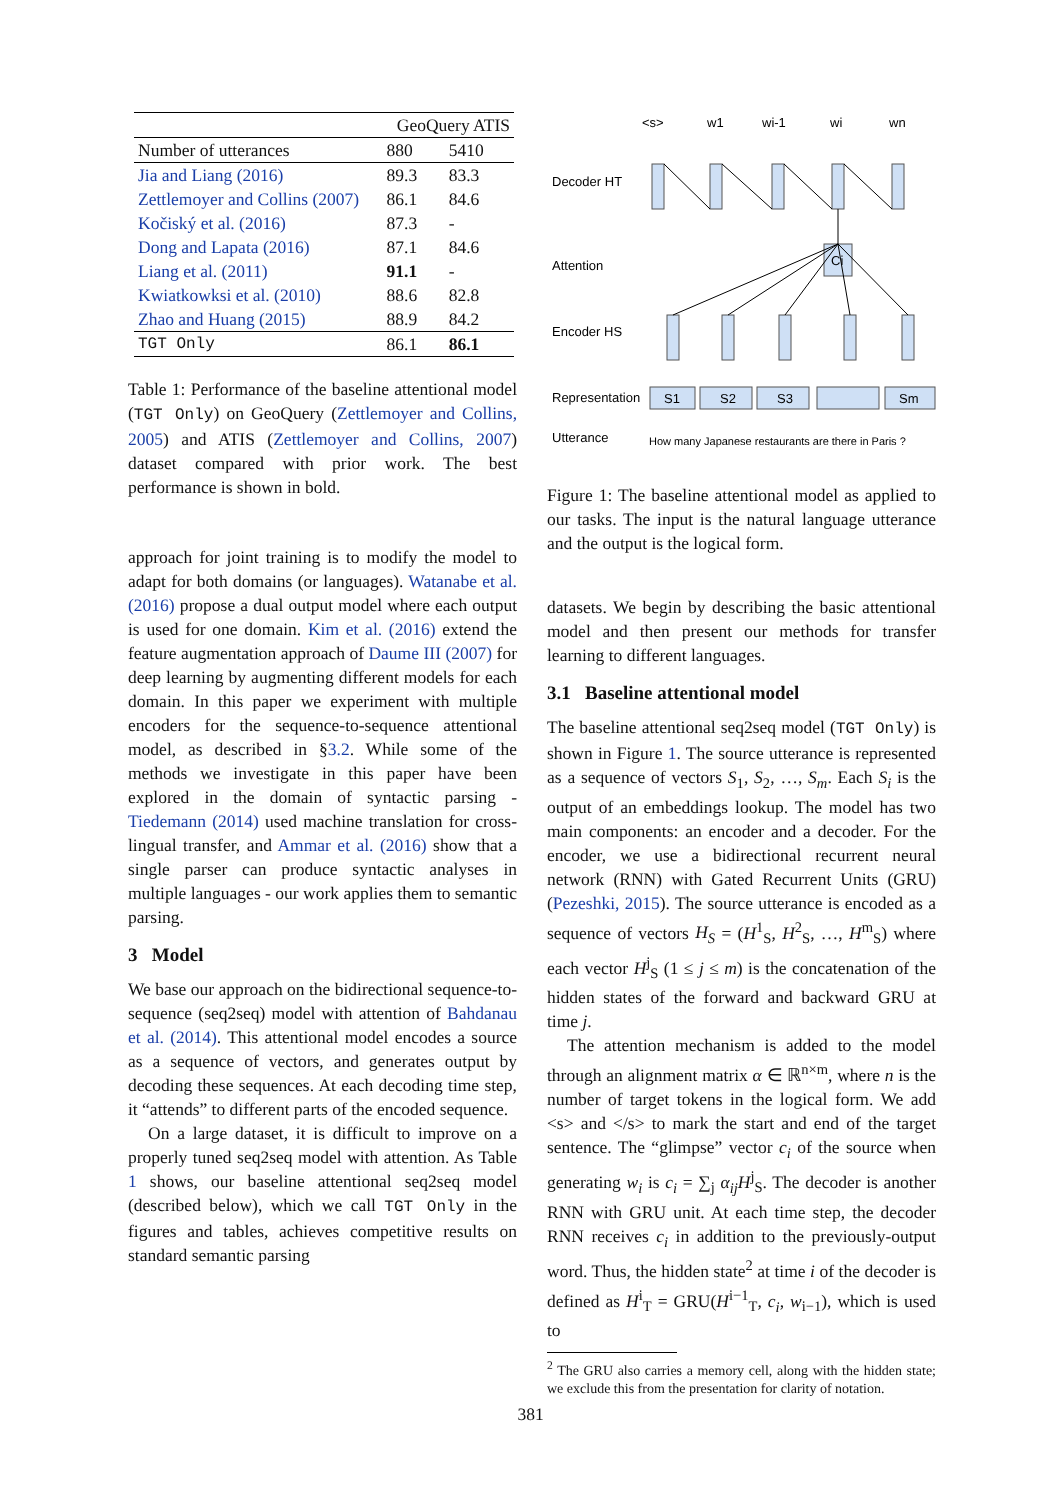| | GeoQuery ATIS | |
| --- | --- | --- |
| Number of utterances | 880 | 5410 |
| Jia and Liang (2016) | 89.3 | 83.3 |
| Zettlemoyer and Collins (2007) | 86.1 | 84.6 |
| Kočiský et al. (2016) | 87.3 | - |
| Dong and Lapata (2016) | 87.1 | 84.6 |
| Liang et al. (2011) | 91.1 | - |
| Kwiatkowksi et al. (2010) | 88.6 | 82.8 |
| Zhao and Huang (2015) | 88.9 | 84.2 |
| TGT Only | 86.1 | 86.1 |
Table 1: Performance of the baseline attentional model (TGT Only) on GeoQuery (Zettlemoyer and Collins, 2005) and ATIS (Zettlemoyer and Collins, 2007) dataset compared with prior work. The best performance is shown in bold.
approach for joint training is to modify the model to adapt for both domains (or languages). Watanabe et al. (2016) propose a dual output model where each output is used for one domain. Kim et al. (2016) extend the feature augmentation approach of Daume III (2007) for deep learning by augmenting different models for each domain. In this paper we experiment with multiple encoders for the sequence-to-sequence attentional model, as described in §3.2. While some of the methods we investigate in this paper have been explored in the domain of syntactic parsing - Tiedemann (2014) used machine translation for cross-lingual transfer, and Ammar et al. (2016) show that a single parser can produce syntactic analyses in multiple languages - our work applies them to semantic parsing.
3 Model
We base our approach on the bidirectional sequence-to-sequence (seq2seq) model with attention of Bahdanau et al. (2014). This attentional model encodes a source as a sequence of vectors, and generates output by decoding these sequences. At each decoding time step, it “attends” to different parts of the encoded sequence.
On a large dataset, it is difficult to improve on a properly tuned seq2seq model with attention. As Table 1 shows, our baseline attentional seq2seq model (described below), which we call TGT Only in the figures and tables, achieves competitive results on standard semantic parsing
<s>
w1
wi-1
wi
wn
Decoder HT
Ci
Attention
Encoder HS
Representation
S1
S2
S3
Sm
Utterance
How many Japanese restaurants are there in Paris ?
Figure 1: The baseline attentional model as applied to our tasks. The input is the natural language utterance and the output is the logical form.
datasets. We begin by describing the basic attentional model and then present our methods for transfer learning to different languages.
3.1 Baseline attentional model
The baseline attentional seq2seq model (TGT Only) is shown in Figure 1. The source utterance is represented as a sequence of vectors S<sub>1</sub>, S<sub>2</sub>, …, S<sub>m</sub>. Each S<sub>i</sub> is the output of an embeddings lookup. The model has two main components: an encoder and a decoder. For the encoder, we use a bidirectional recurrent neural network (RNN) with Gated Recurrent Units (GRU) (Pezeshki, 2015). The source utterance is encoded as a sequence of vectors H<sub>S</sub> = (H<sup>1</sup><sub>S</sub>, H<sup>2</sup><sub>S</sub>, …, H<sup>m</sup><sub>S</sub>) where each vector H<sup>j</sup><sub>S</sub> (1 ≤ j ≤ m) is the concatenation of the hidden states of the forward and backward GRU at time j.
The attention mechanism is added to the model through an alignment matrix α ∈ ℝ<sup>n×m</sup>, where n is the number of target tokens in the logical form. We add <s> and </s> to mark the start and end of the target sentence. The “glimpse” vector c<sub>i</sub> of the source when generating w<sub>i</sub> is c<sub>i</sub> = ∑<sub>j</sub> α<sub>ij</sub>H<sup>j</sup><sub>S</sub>. The decoder is another RNN with GRU unit. At each time step, the decoder RNN receives c<sub>i</sub> in addition to the previously-output word. Thus, the hidden state<sup>2</sup> at time i of the decoder is defined as H<sup>i</sup><sub>T</sub> = GRU(H<sup>i−1</sup><sub>T</sub>, c<sub>i</sub>, w<sub>i−1</sub>), which is used to
<sup>2</sup> The GRU also carries a memory cell, along with the hidden state; we exclude this from the presentation for clarity of notation.
381